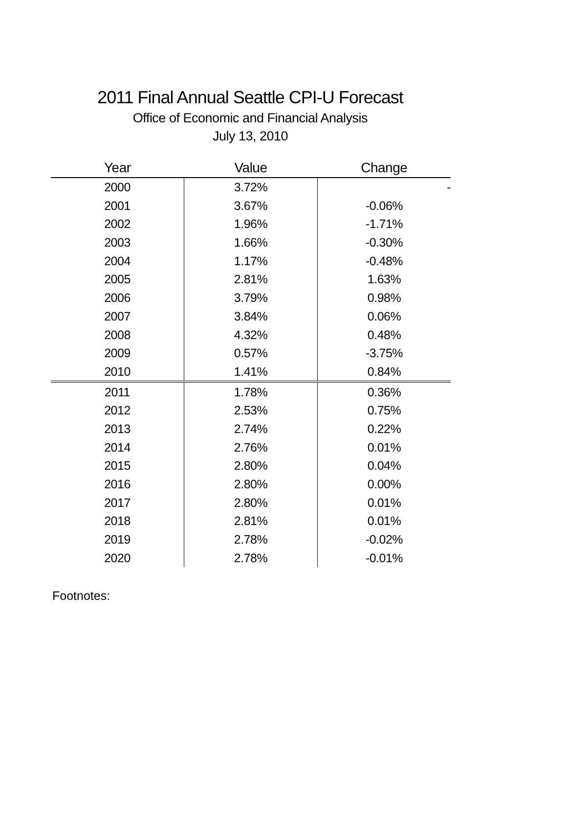2011 Final Annual Seattle CPI-U Forecast
Office of Economic and Financial Analysis
July 13, 2010
| Year | Value | Change |
| --- | --- | --- |
| 2000 | 3.72% | - |
| 2001 | 3.67% | -0.06% |
| 2002 | 1.96% | -1.71% |
| 2003 | 1.66% | -0.30% |
| 2004 | 1.17% | -0.48% |
| 2005 | 2.81% | 1.63% |
| 2006 | 3.79% | 0.98% |
| 2007 | 3.84% | 0.06% |
| 2008 | 4.32% | 0.48% |
| 2009 | 0.57% | -3.75% |
| 2010 | 1.41% | 0.84% |
| 2011 | 1.78% | 0.36% |
| 2012 | 2.53% | 0.75% |
| 2013 | 2.74% | 0.22% |
| 2014 | 2.76% | 0.01% |
| 2015 | 2.80% | 0.04% |
| 2016 | 2.80% | 0.00% |
| 2017 | 2.80% | 0.01% |
| 2018 | 2.81% | 0.01% |
| 2019 | 2.78% | -0.02% |
| 2020 | 2.78% | -0.01% |
Footnotes: